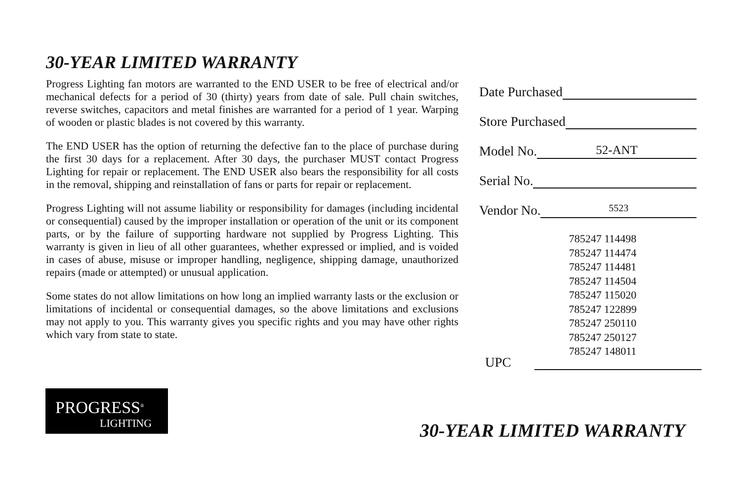30-YEAR LIMITED WARRANTY
Progress Lighting fan motors are warranted to the END USER to be free of electrical and/or mechanical defects for a period of 30 (thirty) years from date of sale. Pull chain switches, reverse switches, capacitors and metal finishes are warranted for a period of 1 year. Warping of wooden or plastic blades is not covered by this warranty.
The END USER has the option of returning the defective fan to the place of purchase during the first 30 days for a replacement. After 30 days, the purchaser MUST contact Progress Lighting for repair or replacement. The END USER also bears the responsibility for all costs in the removal, shipping and reinstallation of fans or parts for repair or replacement.
Progress Lighting will not assume liability or responsibility for damages (including incidental or consequential) caused by the improper installation or operation of the unit or its component parts, or by the failure of supporting hardware not supplied by Progress Lighting. This warranty is given in lieu of all other guarantees, whether expressed or implied, and is voided in cases of abuse, misuse or improper handling, negligence, shipping damage, unauthorized repairs (made or attempted) or unusual application.
Some states do not allow limitations on how long an implied warranty lasts or the exclusion or limitations of incidental or consequential damages, so the above limitations and exclusions may not apply to you. This warranty gives you specific rights and you may have other rights which vary from state to state.
Date Purchased
Store Purchased
Model No.
52-ANT
Serial No.
Vendor No.
5523
785247 114498
785247 114474
785247 114481
785247 114504
785247 115020
785247 122899
785247 250110
785247 250127
785247 148011
UPC
PROGRESS<sup>®</sup>
LIGHTING
30-YEAR LIMITED WARRANTY